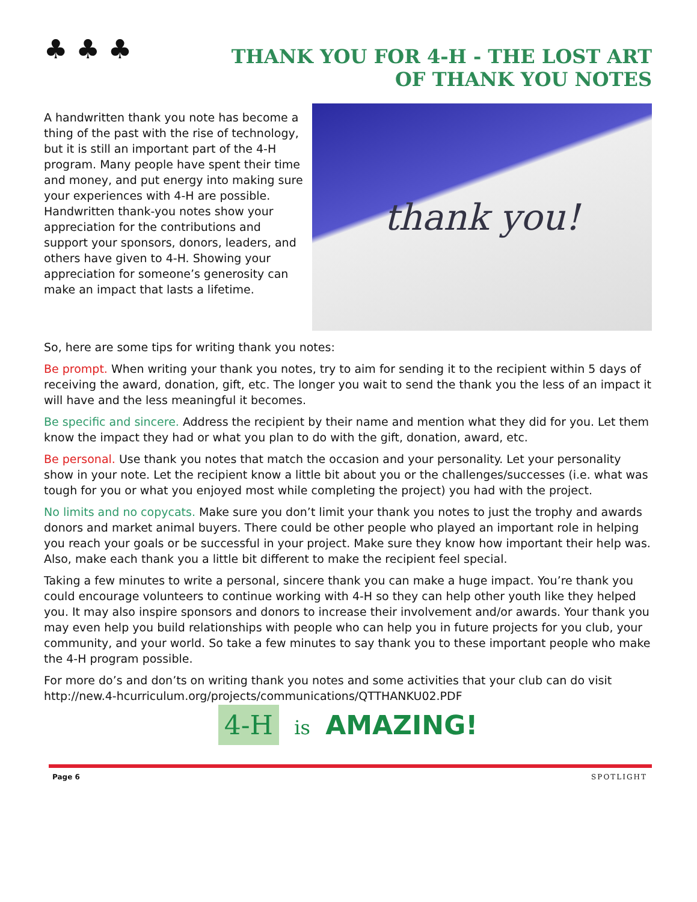♣ ♣ ♣
THANK YOU FOR 4-H - THE LOST ART
OF THANK YOU NOTES
A handwritten thank you note has become a thing of the past with the rise of technology, but it is still an important part of the 4-H program. Many people have spent their time and money, and put energy into making sure your experiences with 4-H are possible. Handwritten thank-you notes show your appreciation for the contributions and support your sponsors, donors, leaders, and others have given to 4-H. Showing your appreciation for someone’s generosity can make an impact that lasts a lifetime.
thank you!
So, here are some tips for writing thank you notes:
Be prompt. When writing your thank you notes, try to aim for sending it to the recipient within 5 days of receiving the award, donation, gift, etc. The longer you wait to send the thank you the less of an impact it will have and the less meaningful it becomes.
Be specific and sincere. Address the recipient by their name and mention what they did for you. Let them know the impact they had or what you plan to do with the gift, donation, award, etc.
Be personal. Use thank you notes that match the occasion and your personality. Let your personality show in your note. Let the recipient know a little bit about you or the challenges/successes (i.e. what was tough for you or what you enjoyed most while completing the project) you had with the project.
No limits and no copycats. Make sure you don’t limit your thank you notes to just the trophy and awards donors and market animal buyers. There could be other people who played an important role in helping you reach your goals or be successful in your project. Make sure they know how important their help was. Also, make each thank you a little bit different to make the recipient feel special.
Taking a few minutes to write a personal, sincere thank you can make a huge impact. You’re thank you could encourage volunteers to continue working with 4-H so they can help other youth like they helped you. It may also inspire sponsors and donors to increase their involvement and/or awards. Your thank you may even help you build relationships with people who can help you in future projects for you club, your community, and your world. So take a few minutes to say thank you to these important people who make the 4-H program possible.
For more do’s and don’ts on writing thank you notes and some activities that your club can do visit http://new.4-hcurriculum.org/projects/communications/QTTHANKU02.PDF
4-H is AMAZING!
Page 6 SPOTLIGHT